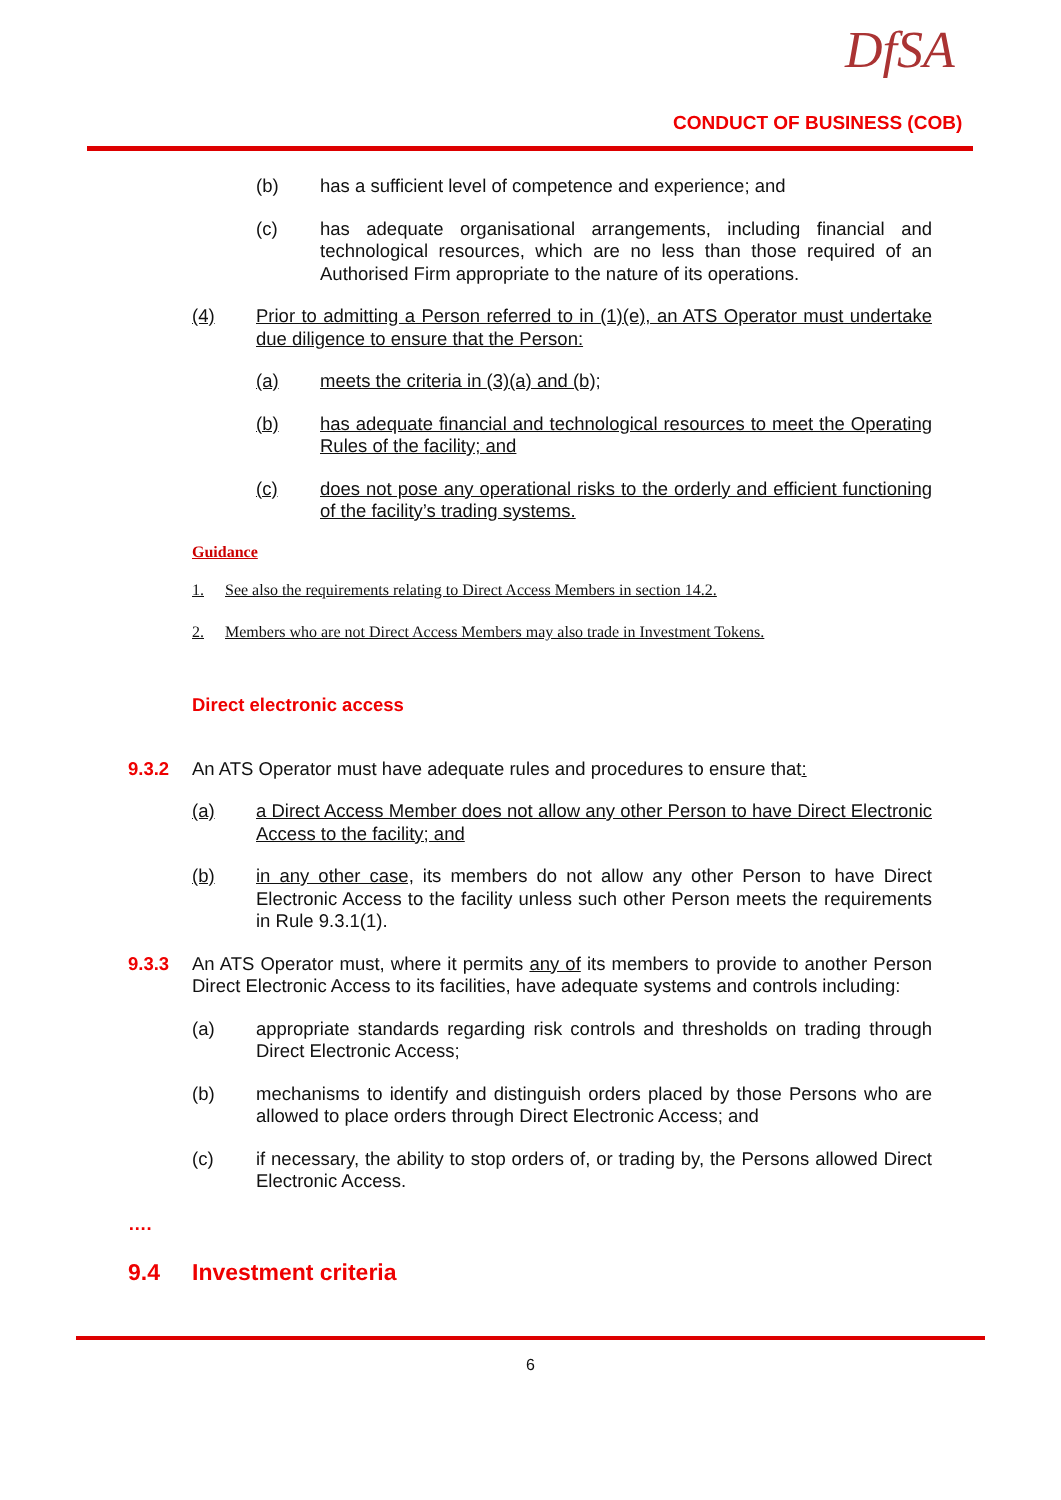DfSA
CONDUCT OF BUSINESS (COB)
(b) has a sufficient level of competence and experience; and
(c) has adequate organisational arrangements, including financial and technological resources, which are no less than those required of an Authorised Firm appropriate to the nature of its operations.
(4) Prior to admitting a Person referred to in (1)(e), an ATS Operator must undertake due diligence to ensure that the Person:
(a) meets the criteria in (3)(a) and (b);
(b) has adequate financial and technological resources to meet the Operating Rules of the facility; and
(c) does not pose any operational risks to the orderly and efficient functioning of the facility’s trading systems.
Guidance
1. See also the requirements relating to Direct Access Members in section 14.2.
2. Members who are not Direct Access Members may also trade in Investment Tokens.
Direct electronic access
9.3.2 An ATS Operator must have adequate rules and procedures to ensure that:
(a) a Direct Access Member does not allow any other Person to have Direct Electronic Access to the facility; and
(b) in any other case, its members do not allow any other Person to have Direct Electronic Access to the facility unless such other Person meets the requirements in Rule 9.3.1(1).
9.3.3 An ATS Operator must, where it permits any of its members to provide to another Person Direct Electronic Access to its facilities, have adequate systems and controls including:
(a) appropriate standards regarding risk controls and thresholds on trading through Direct Electronic Access;
(b) mechanisms to identify and distinguish orders placed by those Persons who are allowed to place orders through Direct Electronic Access; and
(c) if necessary, the ability to stop orders of, or trading by, the Persons allowed Direct Electronic Access.
….
9.4 Investment criteria
6